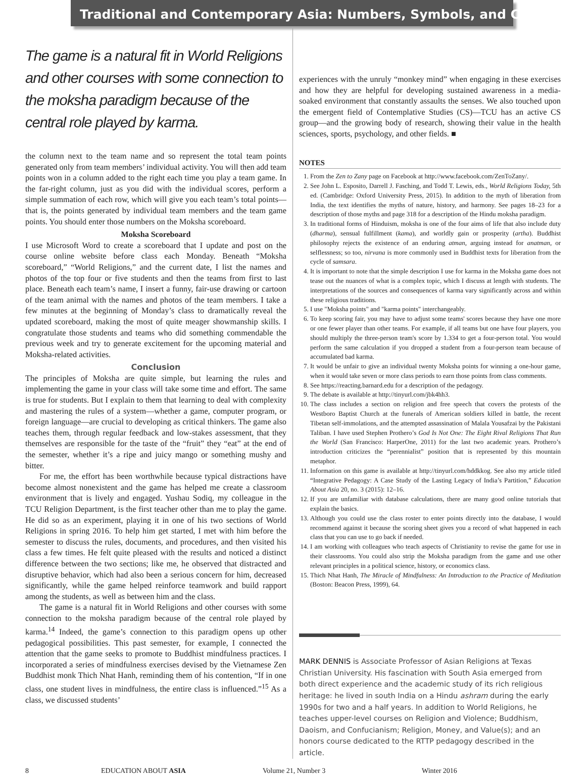Traditional and Contemporary Asia: Numbers, Symbols, and Colors
The game is a natural fit in World Religions and other courses with some connection to the moksha paradigm because of the central role played by karma.
the column next to the team name and so represent the total team points generated only from team members’ individual activity. You will then add team points won in a column added to the right each time you play a team game. In the far-right column, just as you did with the individual scores, perform a simple summation of each row, which will give you each team’s total points—that is, the points generated by individual team members and the team game points. You should enter those numbers on the Moksha scoreboard.
Moksha Scoreboard
I use Microsoft Word to create a scoreboard that I update and post on the course online website before class each Monday. Beneath “Moksha scoreboard,” “World Religions,” and the current date, I list the names and photos of the top four or five students and then the teams from first to last place. Beneath each team’s name, I insert a funny, fair-use drawing or cartoon of the team animal with the names and photos of the team members. I take a few minutes at the beginning of Monday’s class to dramatically reveal the updated scoreboard, making the most of quite meager showmanship skills. I congratulate those students and teams who did something commendable the previous week and try to generate excitement for the upcoming material and Moksha-related activities.
Conclusion
The principles of Moksha are quite simple, but learning the rules and implementing the game in your class will take some time and effort. The same is true for students. But I explain to them that learning to deal with complexity and mastering the rules of a system—whether a game, computer program, or foreign language—are crucial to developing as critical thinkers. The game also teaches them, through regular feedback and low-stakes assessment, that they themselves are responsible for the taste of the “fruit” they “eat” at the end of the semester, whether it’s a ripe and juicy mango or something mushy and bitter.
For me, the effort has been worthwhile because typical distractions have become almost nonexistent and the game has helped me create a classroom environment that is lively and engaged. Yushau Sodiq, my colleague in the TCU Religion Department, is the first teacher other than me to play the game. He did so as an experiment, playing it in one of his two sections of World Religions in spring 2016. To help him get started, I met with him before the semester to discuss the rules, documents, and procedures, and then visited his class a few times. He felt quite pleased with the results and noticed a distinct difference between the two sections; like me, he observed that distracted and disruptive behavior, which had also been a serious concern for him, decreased significantly, while the game helped reinforce teamwork and build rapport among the students, as well as between him and the class.
The game is a natural fit in World Religions and other courses with some connection to the moksha paradigm because of the central role played by karma.<sup>14</sup> Indeed, the game’s connection to this paradigm opens up other pedagogical possibilities. This past semester, for example, I connected the attention that the game seeks to promote to Buddhist mindfulness practices. I incorporated a series of mindfulness exercises devised by the Vietnamese Zen Buddhist monk Thich Nhat Hanh, reminding them of his contention, “If in one class, one student lives in mindfulness, the entire class is influenced.”<sup>15</sup> As a class, we discussed students’
experiences with the unruly “monkey mind” when engaging in these exercises and how they are helpful for developing sustained awareness in a media-soaked environment that constantly assaults the senses. We also touched upon the emergent field of Contemplative Studies (CS)—TCU has an active CS group—and the growing body of research, showing their value in the health sciences, sports, psychology, and other fields. ■
NOTES
1. From the Zen to Zany page on Facebook at http://www.facebook.com/ZenToZany/.
2. See John L. Esposito, Darrell J. Fasching, and Todd T. Lewis, eds., World Religions Today, 5th ed. (Cambridge: Oxford University Press, 2015). In addition to the myth of liberation from India, the text identifies the myths of nature, history, and harmony. See pages 18–23 for a description of those myths and page 318 for a description of the Hindu moksha paradigm.
3. In traditional forms of Hinduism, moksha is one of the four aims of life that also include duty (dharma), sensual fulfillment (kama), and worldly gain or prosperity (artha). Buddhist philosophy rejects the existence of an enduring atman, arguing instead for anatman, or selflessness; so too, nirvana is more commonly used in Buddhist texts for liberation from the cycle of samsara.
4. It is important to note that the simple description I use for karma in the Moksha game does not tease out the nuances of what is a complex topic, which I discuss at length with students. The interpretations of the sources and consequences of karma vary significantly across and within these religious traditions.
5. I use "Moksha points" and "karma points" interchangeably.
6. To keep scoring fair, you may have to adjust some teams' scores because they have one more or one fewer player than other teams. For example, if all teams but one have four players, you should multiply the three-person team's score by 1.334 to get a four-person total. You would perform the same calculation if you dropped a student from a four-person team because of accumulated bad karma.
7. It would be unfair to give an individual twenty Moksha points for winning a one-hour game, when it would take seven or more class periods to earn those points from class comments.
8. See https://reacting.barnard.edu for a description of the pedagogy.
9. The debate is available at http://tinyurl.com/jbk4hh3.
10. The class includes a section on religion and free speech that covers the protests of the Westboro Baptist Church at the funerals of American soldiers killed in battle, the recent Tibetan self-immolations, and the attempted assassination of Malala Yousafzai by the Pakistani Taliban. I have used Stephen Prothero’s God Is Not One: The Eight Rival Religions That Run the World (San Francisco: HarperOne, 2011) for the last two academic years. Prothero’s introduction criticizes the “perennialist” position that is represented by this mountain metaphor.
11. Information on this game is available at http://tinyurl.com/hddkkog. See also my article titled “Integrative Pedagogy: A Case Study of the Lasting Legacy of India’s Partition,” Education About Asia 20, no. 3 (2015): 12–16.
12. If you are unfamiliar with database calculations, there are many good online tutorials that explain the basics.
13. Although you could use the class roster to enter points directly into the database, I would recommend against it because the scoring sheet gives you a record of what happened in each class that you can use to go back if needed.
14. I am working with colleagues who teach aspects of Christianity to revise the game for use in their classrooms. You could also strip the Moksha paradigm from the game and use other relevant principles in a political science, history, or economics class.
15. Thich Nhat Hanh, The Miracle of Mindfulness: An Introduction to the Practice of Meditation (Boston: Beacon Press, 1999), 64.
MARK DENNIS is Associate Professor of Asian Religions at Texas Christian University. His fascination with South Asia emerged from both direct experience and the academic study of its rich religious heritage: he lived in south India on a Hindu ashram during the early 1990s for two and a half years. In addition to World Religions, he teaches upper-level courses on Religion and Violence; Buddhism, Daoism, and Confucianism; Religion, Money, and Value(s); and an honors course dedicated to the RTTP pedagogy described in the article.
8 EDUCATION ABOUT ASIA Volume 21, Number 3 Winter 2016